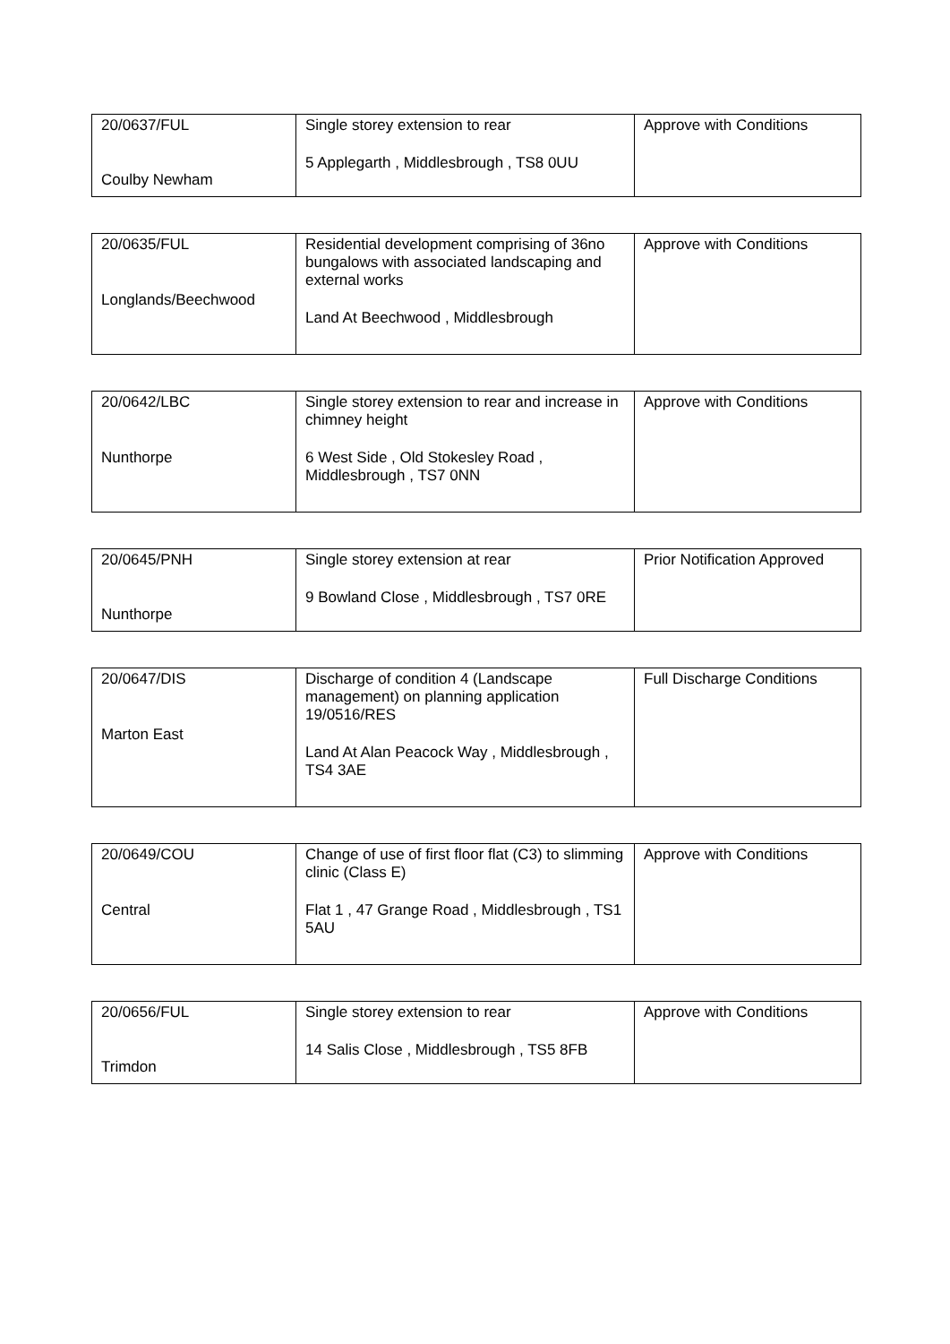| 20/0637/FUL Coulby Newham | Single storey extension to rear 5 Applegarth , Middlesbrough , TS8 0UU | Approve with Conditions |
| 20/0635/FUL Longlands/Beechwood | Residential development comprising of 36no bungalows with associated landscaping and external works Land At Beechwood , Middlesbrough | Approve with Conditions |
| 20/0642/LBC Nunthorpe | Single storey extension to rear and increase in chimney height 6 West Side , Old Stokesley Road , Middlesbrough , TS7 0NN | Approve with Conditions |
| 20/0645/PNH Nunthorpe | Single storey extension at rear 9 Bowland Close , Middlesbrough , TS7 0RE | Prior Notification Approved |
| 20/0647/DIS Marton East | Discharge of condition 4 (Landscape management) on planning application 19/0516/RES Land At Alan Peacock Way , Middlesbrough , TS4 3AE | Full Discharge Conditions |
| 20/0649/COU Central | Change of use of first floor flat (C3) to slimming clinic (Class E) Flat 1 , 47 Grange Road , Middlesbrough , TS1 5AU | Approve with Conditions |
| 20/0656/FUL Trimdon | Single storey extension to rear 14 Salis Close , Middlesbrough , TS5 8FB | Approve with Conditions |